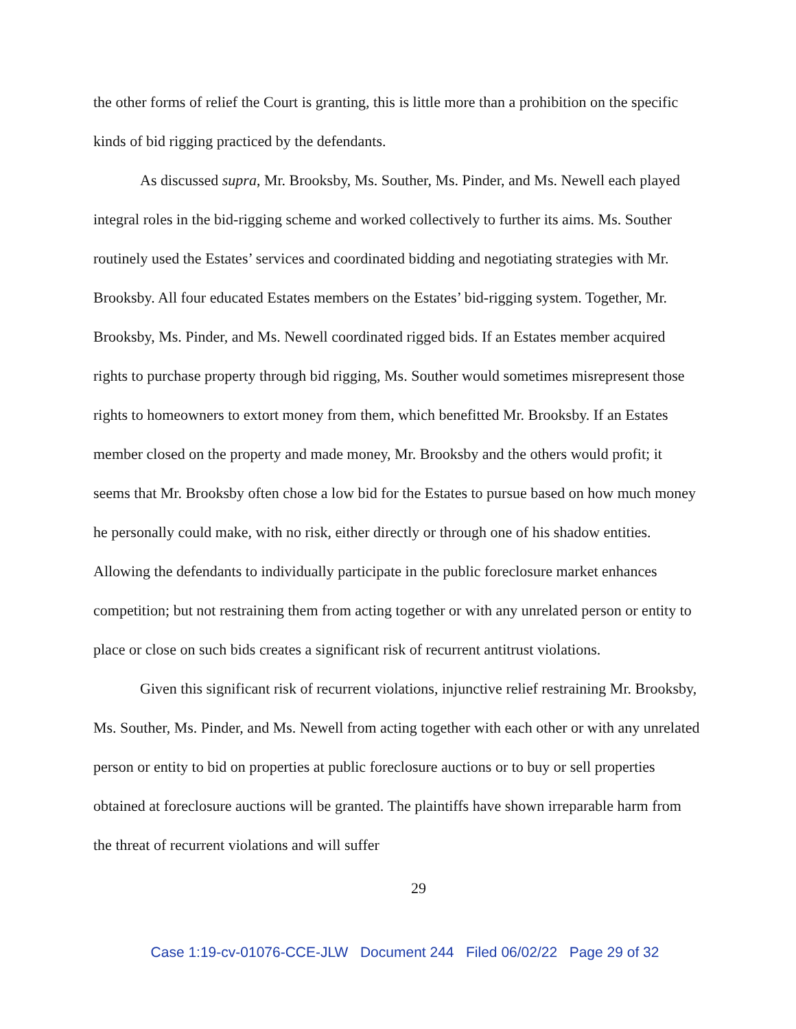the other forms of relief the Court is granting, this is little more than a prohibition on the specific kinds of bid rigging practiced by the defendants.
As discussed supra, Mr. Brooksby, Ms. Souther, Ms. Pinder, and Ms. Newell each played integral roles in the bid-rigging scheme and worked collectively to further its aims. Ms. Souther routinely used the Estates’ services and coordinated bidding and negotiating strategies with Mr. Brooksby. All four educated Estates members on the Estates’ bid-rigging system. Together, Mr. Brooksby, Ms. Pinder, and Ms. Newell coordinated rigged bids. If an Estates member acquired rights to purchase property through bid rigging, Ms. Souther would sometimes misrepresent those rights to homeowners to extort money from them, which benefitted Mr. Brooksby. If an Estates member closed on the property and made money, Mr. Brooksby and the others would profit; it seems that Mr. Brooksby often chose a low bid for the Estates to pursue based on how much money he personally could make, with no risk, either directly or through one of his shadow entities. Allowing the defendants to individually participate in the public foreclosure market enhances competition; but not restraining them from acting together or with any unrelated person or entity to place or close on such bids creates a significant risk of recurrent antitrust violations.
Given this significant risk of recurrent violations, injunctive relief restraining Mr. Brooksby, Ms. Souther, Ms. Pinder, and Ms. Newell from acting together with each other or with any unrelated person or entity to bid on properties at public foreclosure auctions or to buy or sell properties obtained at foreclosure auctions will be granted. The plaintiffs have shown irreparable harm from the threat of recurrent violations and will suffer
29
Case 1:19-cv-01076-CCE-JLW Document 244 Filed 06/02/22 Page 29 of 32